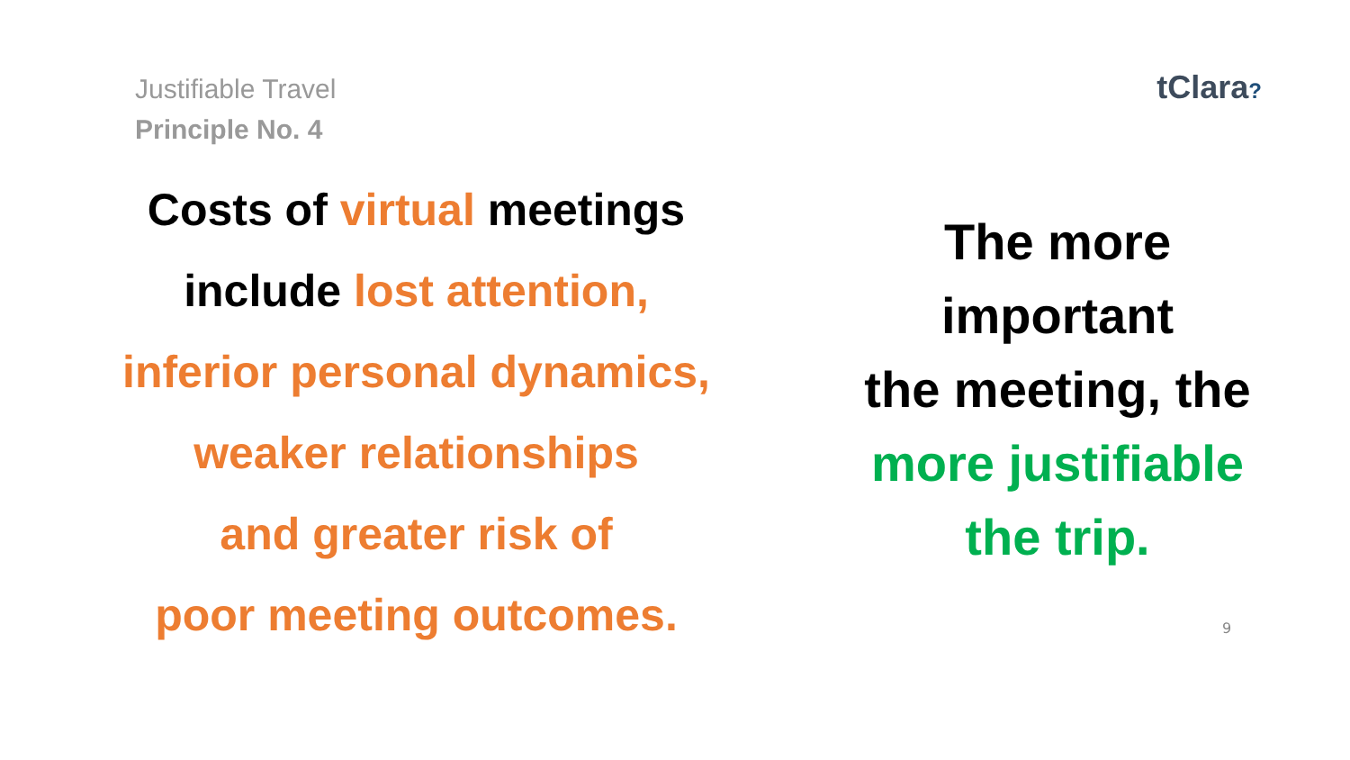Justifiable Travel
Principle No. 4
tClara?
Costs of virtual meetings
include lost attention,
inferior personal dynamics,
weaker relationships
and greater risk of
poor meeting outcomes.
The more
important
the meeting, the
more justifiable
the trip.
9